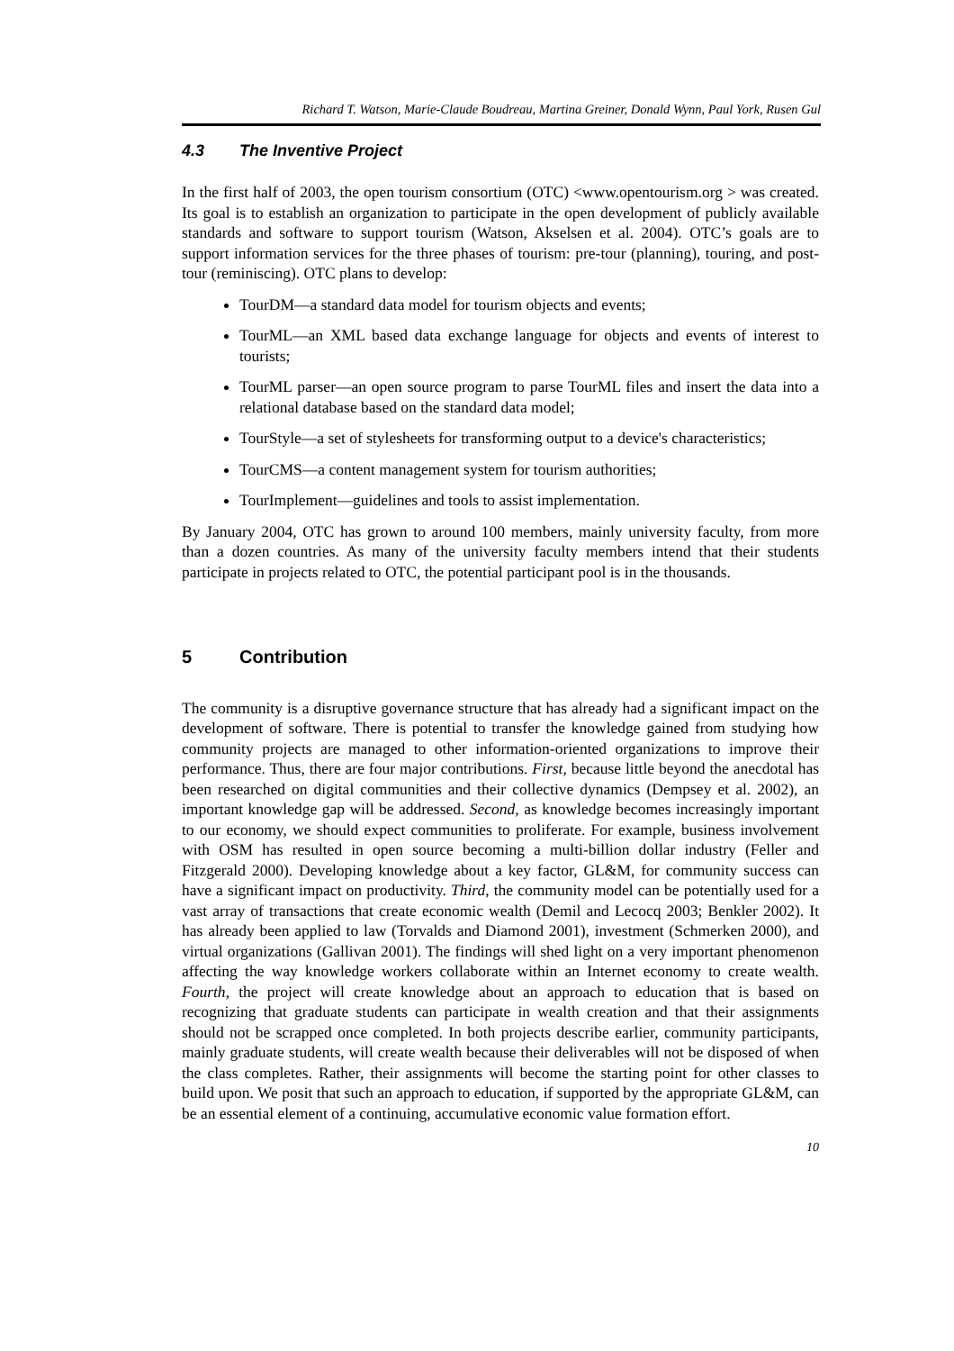Richard T. Watson, Marie-Claude Boudreau, Martina Greiner, Donald Wynn, Paul York, Rusen Gul
4.3 The Inventive Project
In the first half of 2003, the open tourism consortium (OTC) <www.opentourism.org > was created. Its goal is to establish an organization to participate in the open development of publicly available standards and software to support tourism (Watson, Akselsen et al. 2004). OTC’s goals are to support information services for the three phases of tourism: pre-tour (planning), touring, and post-tour (reminiscing). OTC plans to develop:
TourDM—a standard data model for tourism objects and events;
TourML—an XML based data exchange language for objects and events of interest to tourists;
TourML parser—an open source program to parse TourML files and insert the data into a relational database based on the standard data model;
TourStyle—a set of stylesheets for transforming output to a device's characteristics;
TourCMS—a content management system for tourism authorities;
TourImplement—guidelines and tools to assist implementation.
By January 2004, OTC has grown to around 100 members, mainly university faculty, from more than a dozen countries. As many of the university faculty members intend that their students participate in projects related to OTC, the potential participant pool is in the thousands.
5 Contribution
The community is a disruptive governance structure that has already had a significant impact on the development of software. There is potential to transfer the knowledge gained from studying how community projects are managed to other information-oriented organizations to improve their performance. Thus, there are four major contributions. First, because little beyond the anecdotal has been researched on digital communities and their collective dynamics (Dempsey et al. 2002), an important knowledge gap will be addressed. Second, as knowledge becomes increasingly important to our economy, we should expect communities to proliferate. For example, business involvement with OSM has resulted in open source becoming a multi-billion dollar industry (Feller and Fitzgerald 2000). Developing knowledge about a key factor, GL&M, for community success can have a significant impact on productivity. Third, the community model can be potentially used for a vast array of transactions that create economic wealth (Demil and Lecocq 2003; Benkler 2002). It has already been applied to law (Torvalds and Diamond 2001), investment (Schmerken 2000), and virtual organizations (Gallivan 2001). The findings will shed light on a very important phenomenon affecting the way knowledge workers collaborate within an Internet economy to create wealth. Fourth, the project will create knowledge about an approach to education that is based on recognizing that graduate students can participate in wealth creation and that their assignments should not be scrapped once completed. In both projects describe earlier, community participants, mainly graduate students, will create wealth because their deliverables will not be disposed of when the class completes. Rather, their assignments will become the starting point for other classes to build upon. We posit that such an approach to education, if supported by the appropriate GL&M, can be an essential element of a continuing, accumulative economic value formation effort.
10